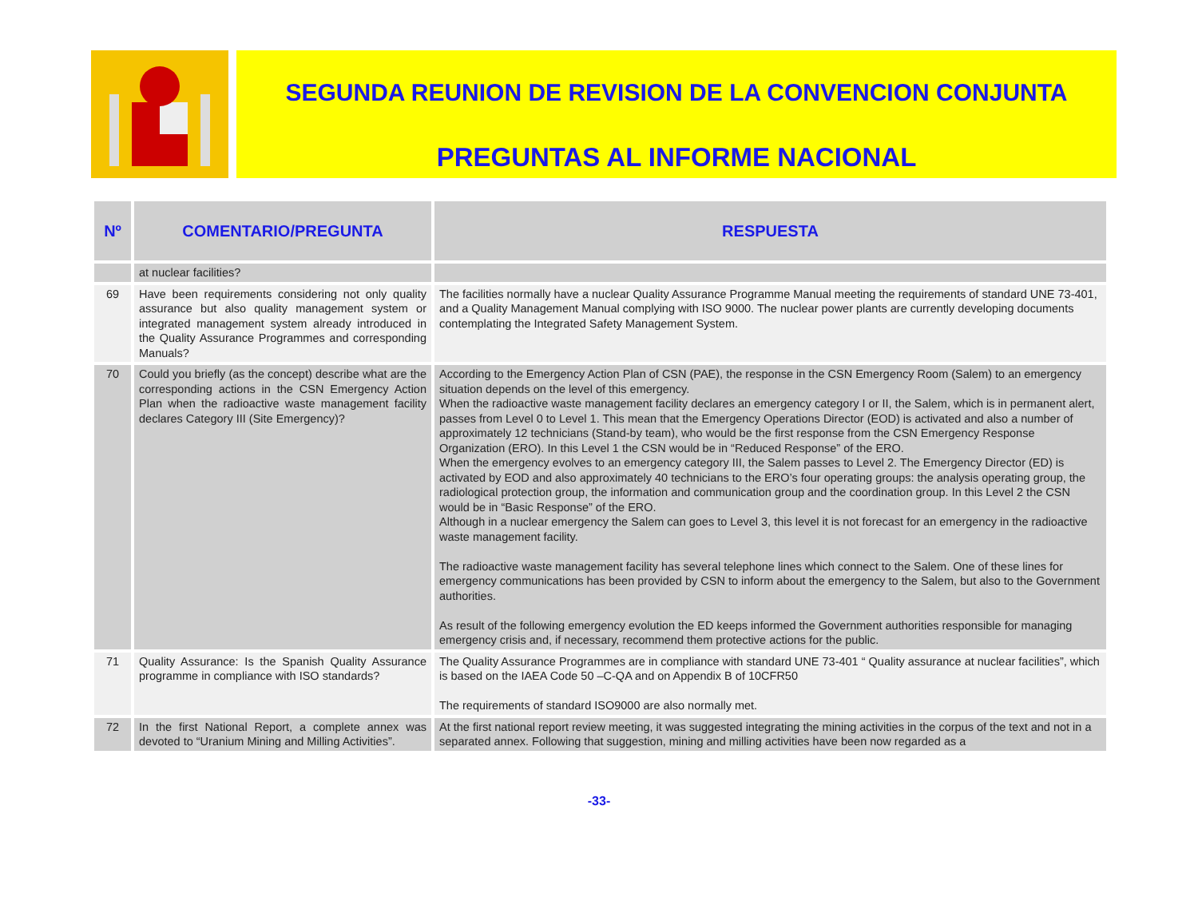SEGUNDA REUNION DE REVISION DE LA CONVENCION CONJUNTA
PREGUNTAS AL INFORME NACIONAL
| Nº | COMENTARIO/PREGUNTA | RESPUESTA |
| --- | --- | --- |
| | at nuclear facilities? | |
| 69 | Have been requirements considering not only quality assurance but also quality management system or integrated management system already introduced in the Quality Assurance Programmes and corresponding Manuals? | The facilities normally have a nuclear Quality Assurance Programme Manual meeting the requirements of standard UNE 73-401, and a Quality Management Manual complying with ISO 9000. The nuclear power plants are currently developing documents contemplating the Integrated Safety Management System. |
| 70 | Could you briefly (as the concept) describe what are the corresponding actions in the CSN Emergency Action Plan when the radioactive waste management facility declares Category III (Site Emergency)? | According to the Emergency Action Plan of CSN (PAE), the response in the CSN Emergency Room (Salem) to an emergency situation depends on the level of this emergency. When the radioactive waste management facility declares an emergency category I or II, the Salem, which is in permanent alert, passes from Level 0 to Level 1. This mean that the Emergency Operations Director (EOD) is activated and also a number of approximately 12 technicians (Stand-by team), who would be the first response from the CSN Emergency Response Organization (ERO). In this Level 1 the CSN would be in “Reduced Response” of the ERO. When the emergency evolves to an emergency category III, the Salem passes to Level 2. The Emergency Director (ED) is activated by EOD and also approximately 40 technicians to the ERO’s four operating groups: the analysis operating group, the radiological protection group, the information and communication group and the coordination group. In this Level 2 the CSN would be in “Basic Response” of the ERO. Although in a nuclear emergency the Salem can goes to Level 3, this level it is not forecast for an emergency in the radioactive waste management facility. The radioactive waste management facility has several telephone lines which connect to the Salem. One of these lines for emergency communications has been provided by CSN to inform about the emergency to the Salem, but also to the Government authorities. As result of the following emergency evolution the ED keeps informed the Government authorities responsible for managing emergency crisis and, if necessary, recommend them protective actions for the public. |
| 71 | Quality Assurance: Is the Spanish Quality Assurance programme in compliance with ISO standards? | The Quality Assurance Programmes are in compliance with standard UNE 73-401 “ Quality assurance at nuclear facilities”, which is based on the IAEA Code 50 –C-QA and on Appendix B of 10CFR50 The requirements of standard ISO9000 are also normally met. |
| 72 | In the first National Report, a complete annex was devoted to “Uranium Mining and Milling Activities”. | At the first national report review meeting, it was suggested integrating the mining activities in the corpus of the text and not in a separated annex. Following that suggestion, mining and milling activities have been now regarded as a |
-33-